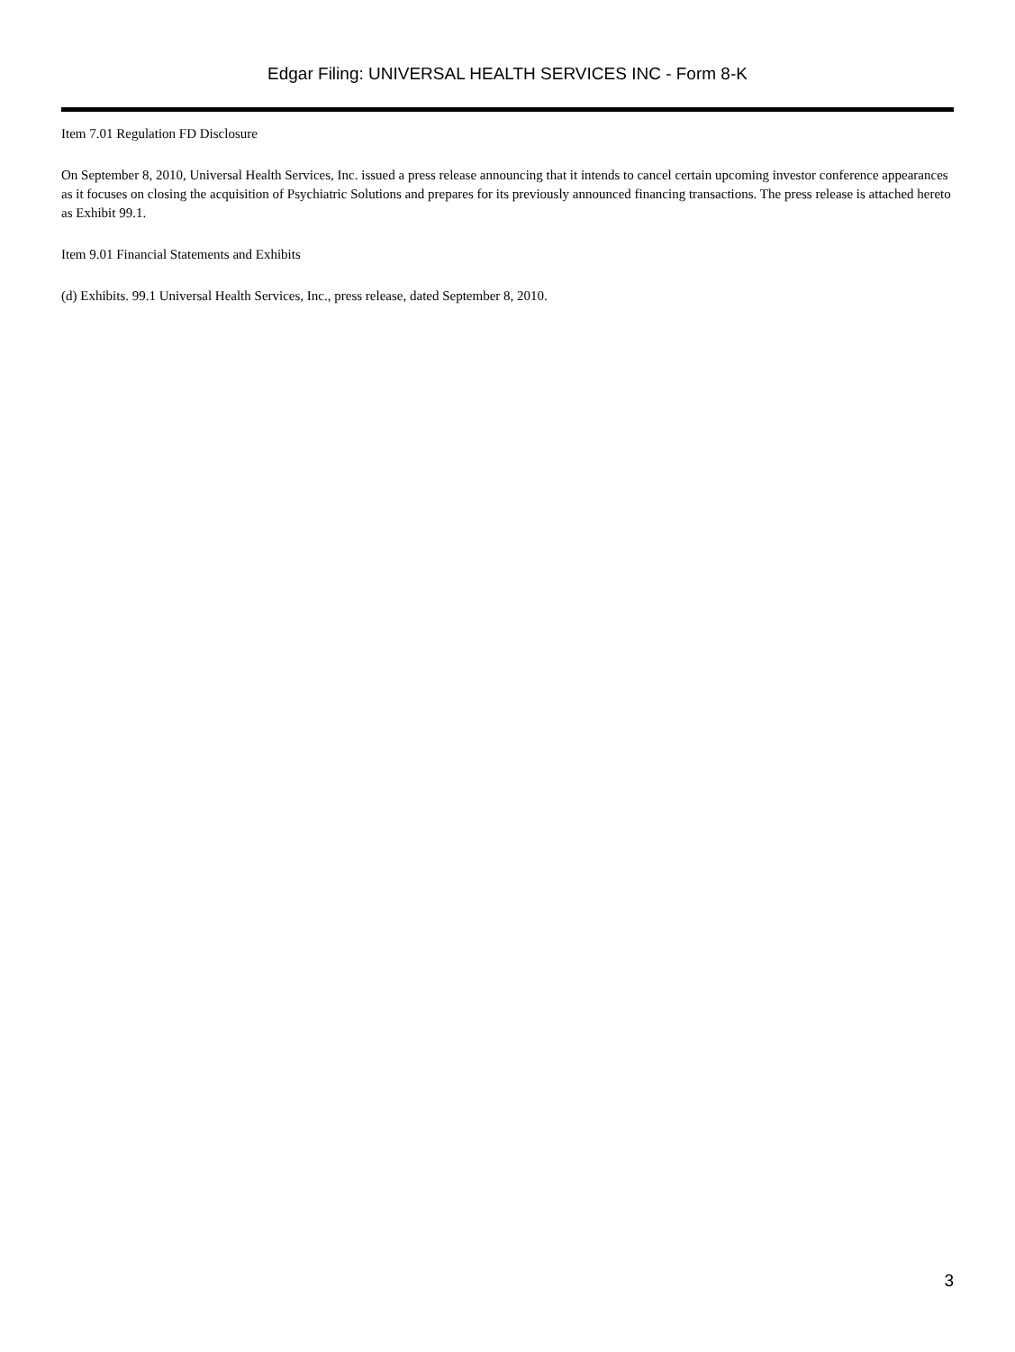Edgar Filing: UNIVERSAL HEALTH SERVICES INC - Form 8-K
Item 7.01 Regulation FD Disclosure
On September 8, 2010, Universal Health Services, Inc. issued a press release announcing that it intends to cancel certain upcoming investor conference appearances as it focuses on closing the acquisition of Psychiatric Solutions and prepares for its previously announced financing transactions. The press release is attached hereto as Exhibit 99.1.
Item 9.01 Financial Statements and Exhibits
(d) Exhibits. 99.1 Universal Health Services, Inc., press release, dated September 8, 2010.
3